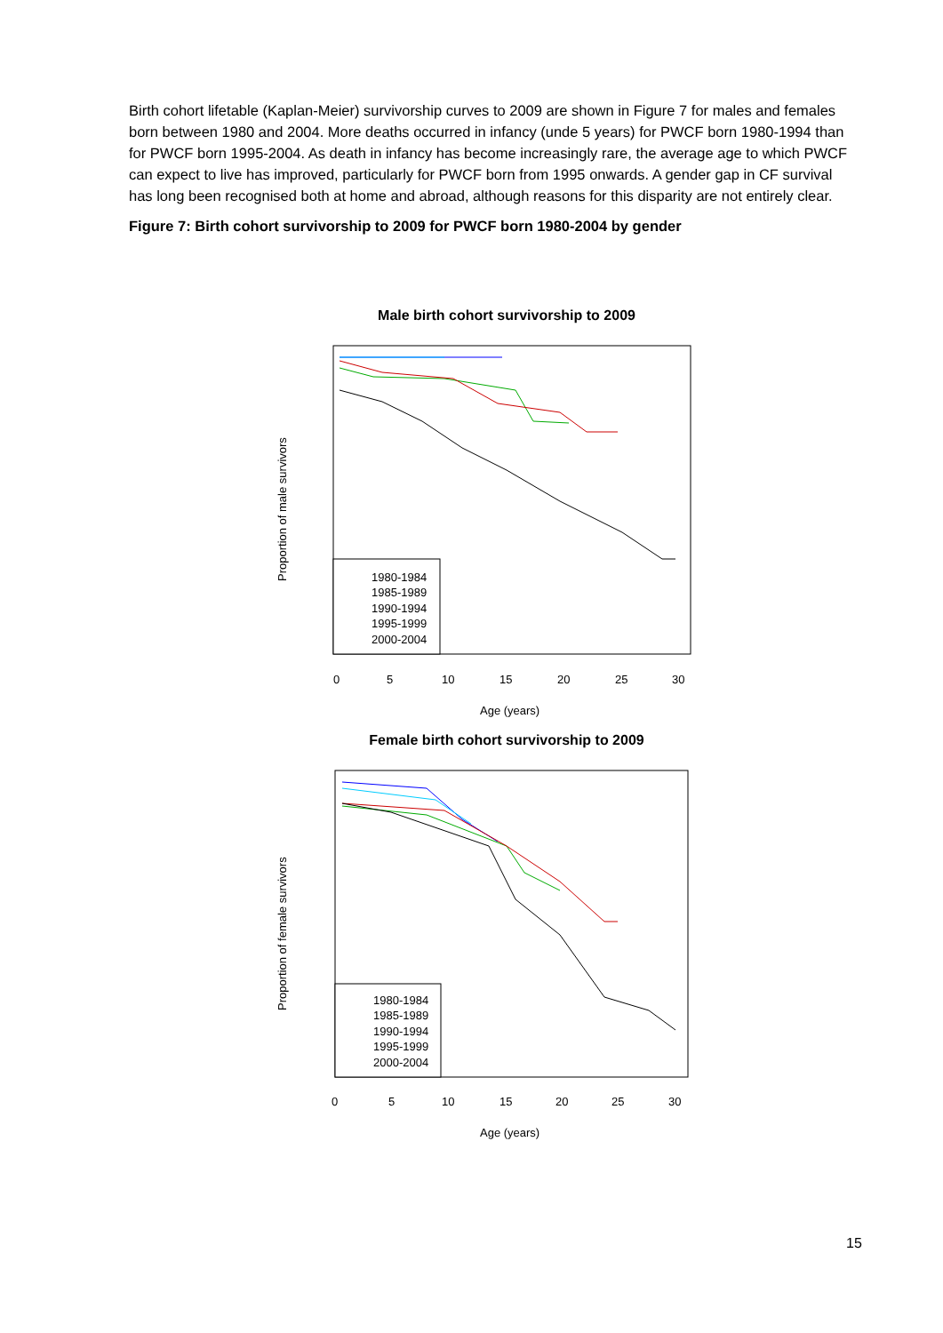Birth cohort lifetable (Kaplan-Meier) survivorship curves to 2009 are shown in Figure 7 for males and females born between 1980 and 2004. More deaths occurred in infancy (unde 5 years) for PWCF born 1980-1994 than for PWCF born 1995-2004. As death in infancy has become increasingly rare, the average age to which PWCF can expect to live has improved, particularly for PWCF born from 1995 onwards. A gender gap in CF survival has long been recognised both at home and abroad, although reasons for this disparity are not entirely clear.
Figure 7: Birth cohort survivorship to 2009 for PWCF born 1980-2004 by gender
Male birth cohort survivorship to 2009
Proportion of male survivors
0
5
10
15
20
25
30
Age (years)
1980-1984
1985-1989
1990-1994
1995-1999
2000-2004
Female birth cohort survivorship to 2009
Proportion of female survivors
0
5
10
15
20
25
30
Age (years)
1980-1984
1985-1989
1990-1994
1995-1999
2000-2004
15